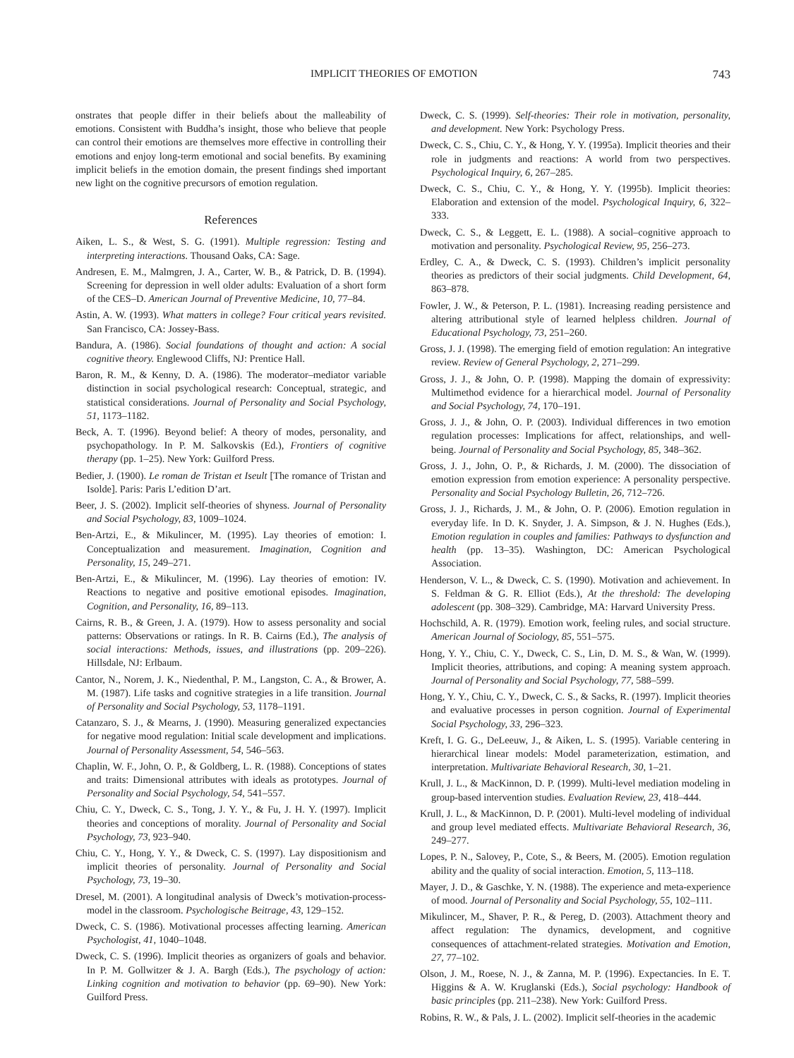IMPLICIT THEORIES OF EMOTION 743
onstrates that people differ in their beliefs about the malleability of emotions. Consistent with Buddha’s insight, those who believe that people can control their emotions are themselves more effective in controlling their emotions and enjoy long-term emotional and social benefits. By examining implicit beliefs in the emotion domain, the present findings shed important new light on the cognitive precursors of emotion regulation.
References
Aiken, L. S., & West, S. G. (1991). Multiple regression: Testing and interpreting interactions. Thousand Oaks, CA: Sage.
Andresen, E. M., Malmgren, J. A., Carter, W. B., & Patrick, D. B. (1994). Screening for depression in well older adults: Evaluation of a short form of the CES–D. American Journal of Preventive Medicine, 10, 77–84.
Astin, A. W. (1993). What matters in college? Four critical years revisited. San Francisco, CA: Jossey-Bass.
Bandura, A. (1986). Social foundations of thought and action: A social cognitive theory. Englewood Cliffs, NJ: Prentice Hall.
Baron, R. M., & Kenny, D. A. (1986). The moderator–mediator variable distinction in social psychological research: Conceptual, strategic, and statistical considerations. Journal of Personality and Social Psychology, 51, 1173–1182.
Beck, A. T. (1996). Beyond belief: A theory of modes, personality, and psychopathology. In P. M. Salkovskis (Ed.), Frontiers of cognitive therapy (pp. 1–25). New York: Guilford Press.
Bedier, J. (1900). Le roman de Tristan et Iseult [The romance of Tristan and Isolde]. Paris: Paris L’edition D’art.
Beer, J. S. (2002). Implicit self-theories of shyness. Journal of Personality and Social Psychology, 83, 1009–1024.
Ben-Artzi, E., & Mikulincer, M. (1995). Lay theories of emotion: I. Conceptualization and measurement. Imagination, Cognition and Personality, 15, 249–271.
Ben-Artzi, E., & Mikulincer, M. (1996). Lay theories of emotion: IV. Reactions to negative and positive emotional episodes. Imagination, Cognition, and Personality, 16, 89–113.
Cairns, R. B., & Green, J. A. (1979). How to assess personality and social patterns: Observations or ratings. In R. B. Cairns (Ed.), The analysis of social interactions: Methods, issues, and illustrations (pp. 209–226). Hillsdale, NJ: Erlbaum.
Cantor, N., Norem, J. K., Niedenthal, P. M., Langston, C. A., & Brower, A. M. (1987). Life tasks and cognitive strategies in a life transition. Journal of Personality and Social Psychology, 53, 1178–1191.
Catanzaro, S. J., & Mearns, J. (1990). Measuring generalized expectancies for negative mood regulation: Initial scale development and implications. Journal of Personality Assessment, 54, 546–563.
Chaplin, W. F., John, O. P., & Goldberg, L. R. (1988). Conceptions of states and traits: Dimensional attributes with ideals as prototypes. Journal of Personality and Social Psychology, 54, 541–557.
Chiu, C. Y., Dweck, C. S., Tong, J. Y. Y., & Fu, J. H. Y. (1997). Implicit theories and conceptions of morality. Journal of Personality and Social Psychology, 73, 923–940.
Chiu, C. Y., Hong, Y. Y., & Dweck, C. S. (1997). Lay dispositionism and implicit theories of personality. Journal of Personality and Social Psychology, 73, 19–30.
Dresel, M. (2001). A longitudinal analysis of Dweck’s motivation-process-model in the classroom. Psychologische Beitrage, 43, 129–152.
Dweck, C. S. (1986). Motivational processes affecting learning. American Psychologist, 41, 1040–1048.
Dweck, C. S. (1996). Implicit theories as organizers of goals and behavior. In P. M. Gollwitzer & J. A. Bargh (Eds.), The psychology of action: Linking cognition and motivation to behavior (pp. 69–90). New York: Guilford Press.
Dweck, C. S. (1999). Self-theories: Their role in motivation, personality, and development. New York: Psychology Press.
Dweck, C. S., Chiu, C. Y., & Hong, Y. Y. (1995a). Implicit theories and their role in judgments and reactions: A world from two perspectives. Psychological Inquiry, 6, 267–285.
Dweck, C. S., Chiu, C. Y., & Hong, Y. Y. (1995b). Implicit theories: Elaboration and extension of the model. Psychological Inquiry, 6, 322–333.
Dweck, C. S., & Leggett, E. L. (1988). A social–cognitive approach to motivation and personality. Psychological Review, 95, 256–273.
Erdley, C. A., & Dweck, C. S. (1993). Children’s implicit personality theories as predictors of their social judgments. Child Development, 64, 863–878.
Fowler, J. W., & Peterson, P. L. (1981). Increasing reading persistence and altering attributional style of learned helpless children. Journal of Educational Psychology, 73, 251–260.
Gross, J. J. (1998). The emerging field of emotion regulation: An integrative review. Review of General Psychology, 2, 271–299.
Gross, J. J., & John, O. P. (1998). Mapping the domain of expressivity: Multimethod evidence for a hierarchical model. Journal of Personality and Social Psychology, 74, 170–191.
Gross, J. J., & John, O. P. (2003). Individual differences in two emotion regulation processes: Implications for affect, relationships, and well-being. Journal of Personality and Social Psychology, 85, 348–362.
Gross, J. J., John, O. P., & Richards, J. M. (2000). The dissociation of emotion expression from emotion experience: A personality perspective. Personality and Social Psychology Bulletin, 26, 712–726.
Gross, J. J., Richards, J. M., & John, O. P. (2006). Emotion regulation in everyday life. In D. K. Snyder, J. A. Simpson, & J. N. Hughes (Eds.), Emotion regulation in couples and families: Pathways to dysfunction and health (pp. 13–35). Washington, DC: American Psychological Association.
Henderson, V. L., & Dweck, C. S. (1990). Motivation and achievement. In S. Feldman & G. R. Elliot (Eds.), At the threshold: The developing adolescent (pp. 308–329). Cambridge, MA: Harvard University Press.
Hochschild, A. R. (1979). Emotion work, feeling rules, and social structure. American Journal of Sociology, 85, 551–575.
Hong, Y. Y., Chiu, C. Y., Dweck, C. S., Lin, D. M. S., & Wan, W. (1999). Implicit theories, attributions, and coping: A meaning system approach. Journal of Personality and Social Psychology, 77, 588–599.
Hong, Y. Y., Chiu, C. Y., Dweck, C. S., & Sacks, R. (1997). Implicit theories and evaluative processes in person cognition. Journal of Experimental Social Psychology, 33, 296–323.
Kreft, I. G. G., DeLeeuw, J., & Aiken, L. S. (1995). Variable centering in hierarchical linear models: Model parameterization, estimation, and interpretation. Multivariate Behavioral Research, 30, 1–21.
Krull, J. L., & MacKinnon, D. P. (1999). Multi-level mediation modeling in group-based intervention studies. Evaluation Review, 23, 418–444.
Krull, J. L., & MacKinnon, D. P. (2001). Multi-level modeling of individual and group level mediated effects. Multivariate Behavioral Research, 36, 249–277.
Lopes, P. N., Salovey, P., Cote, S., & Beers, M. (2005). Emotion regulation ability and the quality of social interaction. Emotion, 5, 113–118.
Mayer, J. D., & Gaschke, Y. N. (1988). The experience and meta-experience of mood. Journal of Personality and Social Psychology, 55, 102–111.
Mikulincer, M., Shaver, P. R., & Pereg, D. (2003). Attachment theory and affect regulation: The dynamics, development, and cognitive consequences of attachment-related strategies. Motivation and Emotion, 27, 77–102.
Olson, J. M., Roese, N. J., & Zanna, M. P. (1996). Expectancies. In E. T. Higgins & A. W. Kruglanski (Eds.), Social psychology: Handbook of basic principles (pp. 211–238). New York: Guilford Press.
Robins, R. W., & Pals, J. L. (2002). Implicit self-theories in the academic